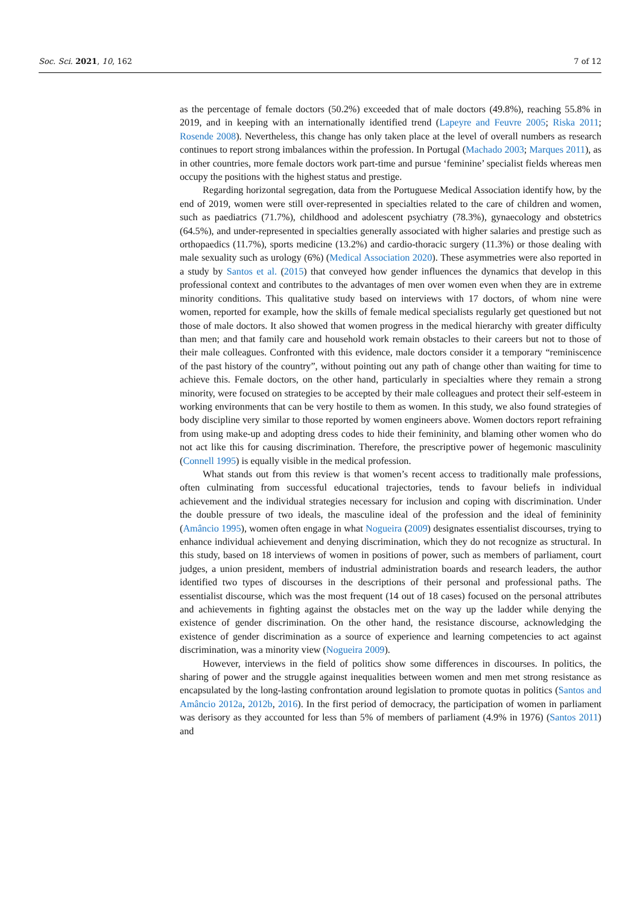Soc. Sci. 2021, 10, 162 7 of 12
as the percentage of female doctors (50.2%) exceeded that of male doctors (49.8%), reaching 55.8% in 2019, and in keeping with an internationally identified trend (Lapeyre and Feuvre 2005; Riska 2011; Rosende 2008). Nevertheless, this change has only taken place at the level of overall numbers as research continues to report strong imbalances within the profession. In Portugal (Machado 2003; Marques 2011), as in other countries, more female doctors work part-time and pursue ‘feminine’ specialist fields whereas men occupy the positions with the highest status and prestige.
Regarding horizontal segregation, data from the Portuguese Medical Association identify how, by the end of 2019, women were still over-represented in specialties related to the care of children and women, such as paediatrics (71.7%), childhood and adolescent psychiatry (78.3%), gynaecology and obstetrics (64.5%), and under-represented in specialties generally associated with higher salaries and prestige such as orthopaedics (11.7%), sports medicine (13.2%) and cardio-thoracic surgery (11.3%) or those dealing with male sexuality such as urology (6%) (Medical Association 2020). These asymmetries were also reported in a study by Santos et al. (2015) that conveyed how gender influences the dynamics that develop in this professional context and contributes to the advantages of men over women even when they are in extreme minority conditions. This qualitative study based on interviews with 17 doctors, of whom nine were women, reported for example, how the skills of female medical specialists regularly get questioned but not those of male doctors. It also showed that women progress in the medical hierarchy with greater difficulty than men; and that family care and household work remain obstacles to their careers but not to those of their male colleagues. Confronted with this evidence, male doctors consider it a temporary “reminiscence of the past history of the country”, without pointing out any path of change other than waiting for time to achieve this. Female doctors, on the other hand, particularly in specialties where they remain a strong minority, were focused on strategies to be accepted by their male colleagues and protect their self-esteem in working environments that can be very hostile to them as women. In this study, we also found strategies of body discipline very similar to those reported by women engineers above. Women doctors report refraining from using make-up and adopting dress codes to hide their femininity, and blaming other women who do not act like this for causing discrimination. Therefore, the prescriptive power of hegemonic masculinity (Connell 1995) is equally visible in the medical profession.
What stands out from this review is that women’s recent access to traditionally male professions, often culminating from successful educational trajectories, tends to favour beliefs in individual achievement and the individual strategies necessary for inclusion and coping with discrimination. Under the double pressure of two ideals, the masculine ideal of the profession and the ideal of femininity (Amâncio 1995), women often engage in what Nogueira (2009) designates essentialist discourses, trying to enhance individual achievement and denying discrimination, which they do not recognize as structural. In this study, based on 18 interviews of women in positions of power, such as members of parliament, court judges, a union president, members of industrial administration boards and research leaders, the author identified two types of discourses in the descriptions of their personal and professional paths. The essentialist discourse, which was the most frequent (14 out of 18 cases) focused on the personal attributes and achievements in fighting against the obstacles met on the way up the ladder while denying the existence of gender discrimination. On the other hand, the resistance discourse, acknowledging the existence of gender discrimination as a source of experience and learning competencies to act against discrimination, was a minority view (Nogueira 2009).
However, interviews in the field of politics show some differences in discourses. In politics, the sharing of power and the struggle against inequalities between women and men met strong resistance as encapsulated by the long-lasting confrontation around legislation to promote quotas in politics (Santos and Amâncio 2012a, 2012b, 2016). In the first period of democracy, the participation of women in parliament was derisory as they accounted for less than 5% of members of parliament (4.9% in 1976) (Santos 2011) and